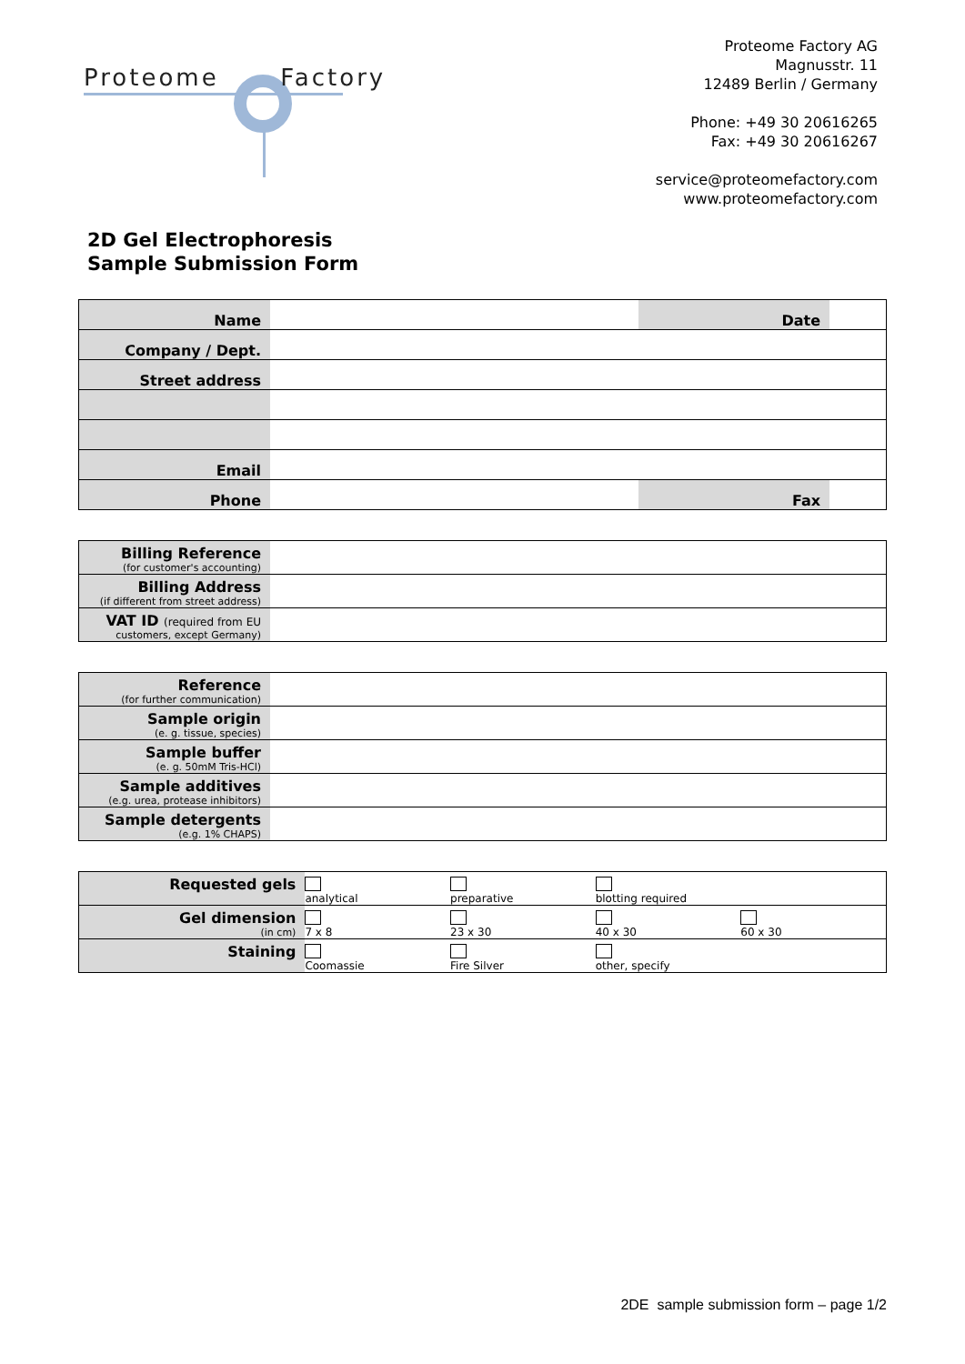Proteome Factory
Proteome Factory AG
Magnusstr. 11
12489 Berlin / Germany
Phone: +49 30 20616265
Fax: +49 30 20616267
service@proteomefactory.com
www.proteomefactory.com
2D Gel Electrophoresis
Sample Submission Form
| Name | | Date | |
| Company / Dept. | | | |
| Street address | | | |
| Email | | | |
| Phone | | Fax | |
| Billing Reference (for customer's accounting) | |
| Billing Address (if different from street address) | |
| VAT ID (required from EU customers, except Germany) | |
| Reference (for further communication) | |
| Sample origin (e. g. tissue, species) | |
| Sample buffer (e. g. 50mM Tris-HCl) | |
| Sample additives (e.g. urea, protease inhibitors) | |
| Sample detergents (e.g. 1% CHAPS) | |
| Requested gels | analytical | preparative | blotting required | |
| Gel dimension (in cm) | 7 x 8 | 23 x 30 | 40 x 30 | 60 x 30 |
| Staining | Coomassie | Fire Silver | other, specify | |
2DE sample submission form – page 1/2